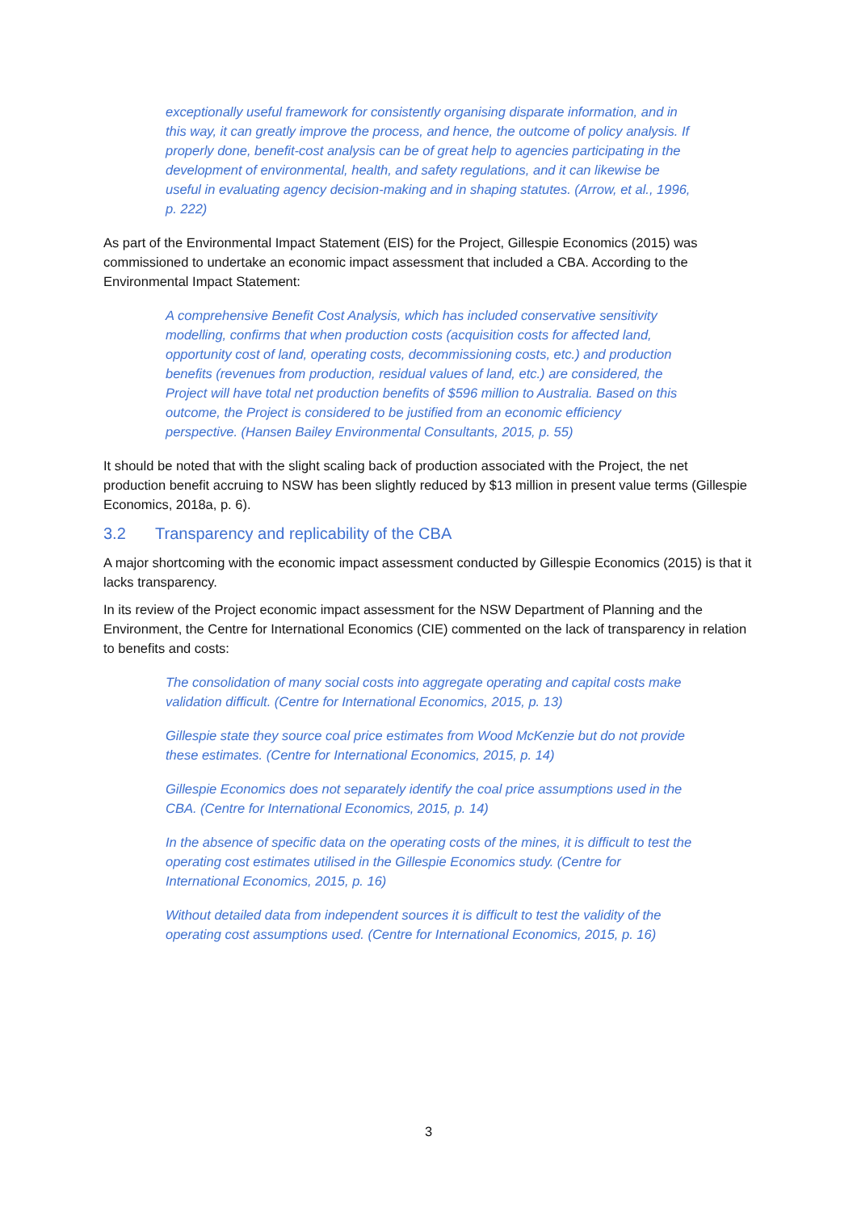exceptionally useful framework for consistently organising disparate information, and in this way, it can greatly improve the process, and hence, the outcome of policy analysis. If properly done, benefit-cost analysis can be of great help to agencies participating in the development of environmental, health, and safety regulations, and it can likewise be useful in evaluating agency decision-making and in shaping statutes. (Arrow, et al., 1996, p. 222)
As part of the Environmental Impact Statement (EIS) for the Project, Gillespie Economics (2015) was commissioned to undertake an economic impact assessment that included a CBA. According to the Environmental Impact Statement:
A comprehensive Benefit Cost Analysis, which has included conservative sensitivity modelling, confirms that when production costs (acquisition costs for affected land, opportunity cost of land, operating costs, decommissioning costs, etc.) and production benefits (revenues from production, residual values of land, etc.) are considered, the Project will have total net production benefits of $596 million to Australia. Based on this outcome, the Project is considered to be justified from an economic efficiency perspective. (Hansen Bailey Environmental Consultants, 2015, p. 55)
It should be noted that with the slight scaling back of production associated with the Project, the net production benefit accruing to NSW has been slightly reduced by $13 million in present value terms (Gillespie Economics, 2018a, p. 6).
3.2 Transparency and replicability of the CBA
A major shortcoming with the economic impact assessment conducted by Gillespie Economics (2015) is that it lacks transparency.
In its review of the Project economic impact assessment for the NSW Department of Planning and the Environment, the Centre for International Economics (CIE) commented on the lack of transparency in relation to benefits and costs:
The consolidation of many social costs into aggregate operating and capital costs make validation difficult. (Centre for International Economics, 2015, p. 13)
Gillespie state they source coal price estimates from Wood McKenzie but do not provide these estimates. (Centre for International Economics, 2015, p. 14)
Gillespie Economics does not separately identify the coal price assumptions used in the CBA. (Centre for International Economics, 2015, p. 14)
In the absence of specific data on the operating costs of the mines, it is difficult to test the operating cost estimates utilised in the Gillespie Economics study. (Centre for International Economics, 2015, p. 16)
Without detailed data from independent sources it is difficult to test the validity of the operating cost assumptions used. (Centre for International Economics, 2015, p. 16)
3